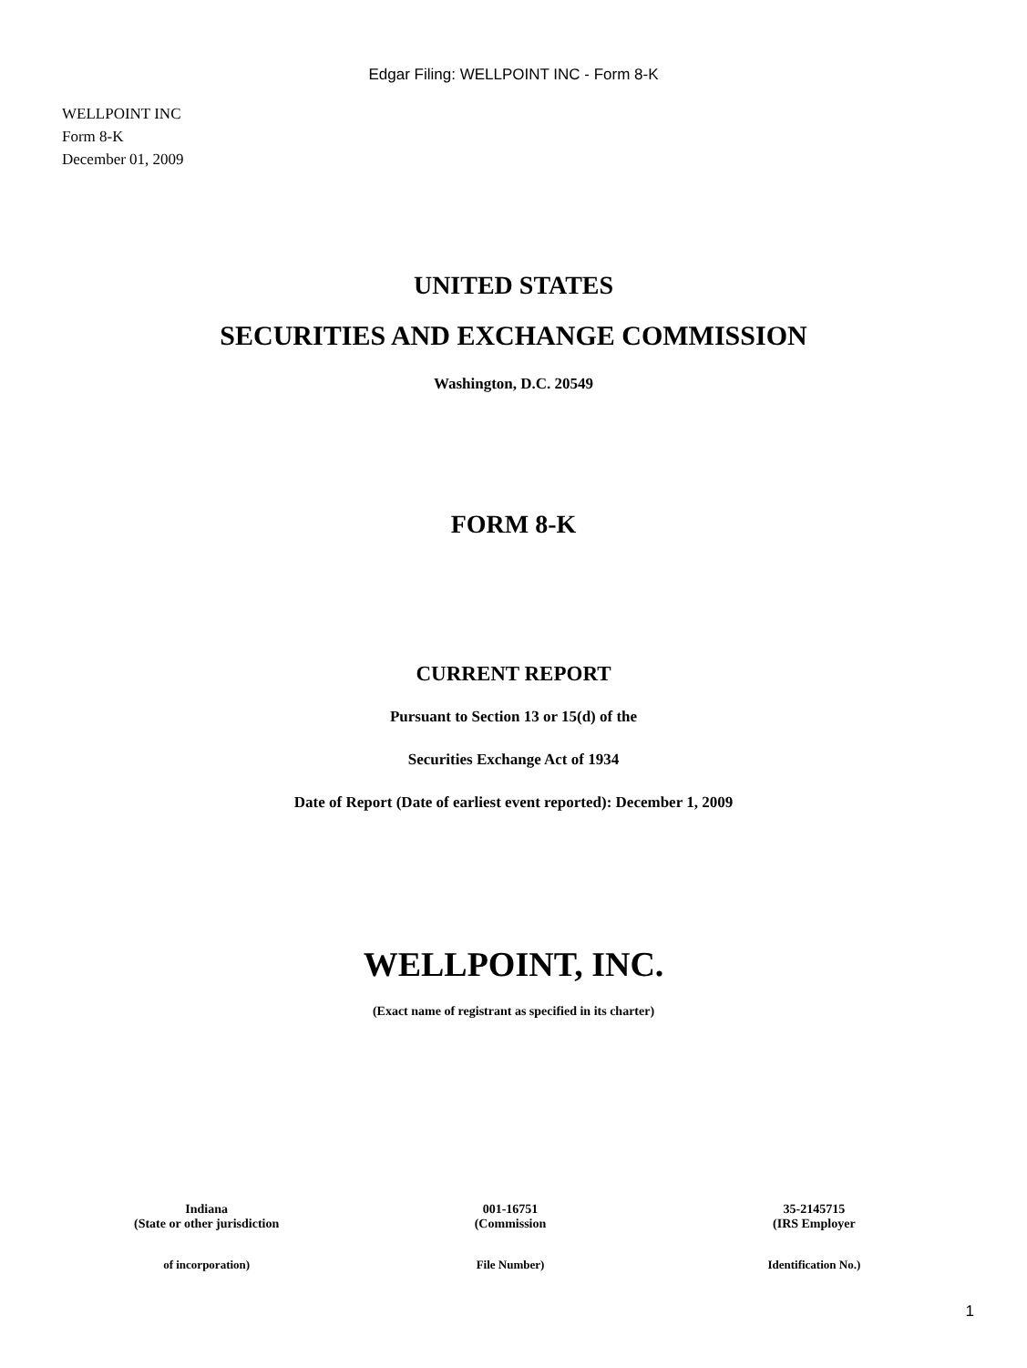Edgar Filing: WELLPOINT INC - Form 8-K
WELLPOINT INC
Form 8-K
December 01, 2009
UNITED STATES
SECURITIES AND EXCHANGE COMMISSION
Washington, D.C. 20549
FORM 8-K
CURRENT REPORT
Pursuant to Section 13 or 15(d) of the
Securities Exchange Act of 1934
Date of Report (Date of earliest event reported): December 1, 2009
WELLPOINT, INC.
(Exact name of registrant as specified in its charter)
| Indiana (State or other jurisdiction | 001-16751 (Commission | 35-2145715 (IRS Employer |
| of incorporation) | File Number) | Identification No.) |
1